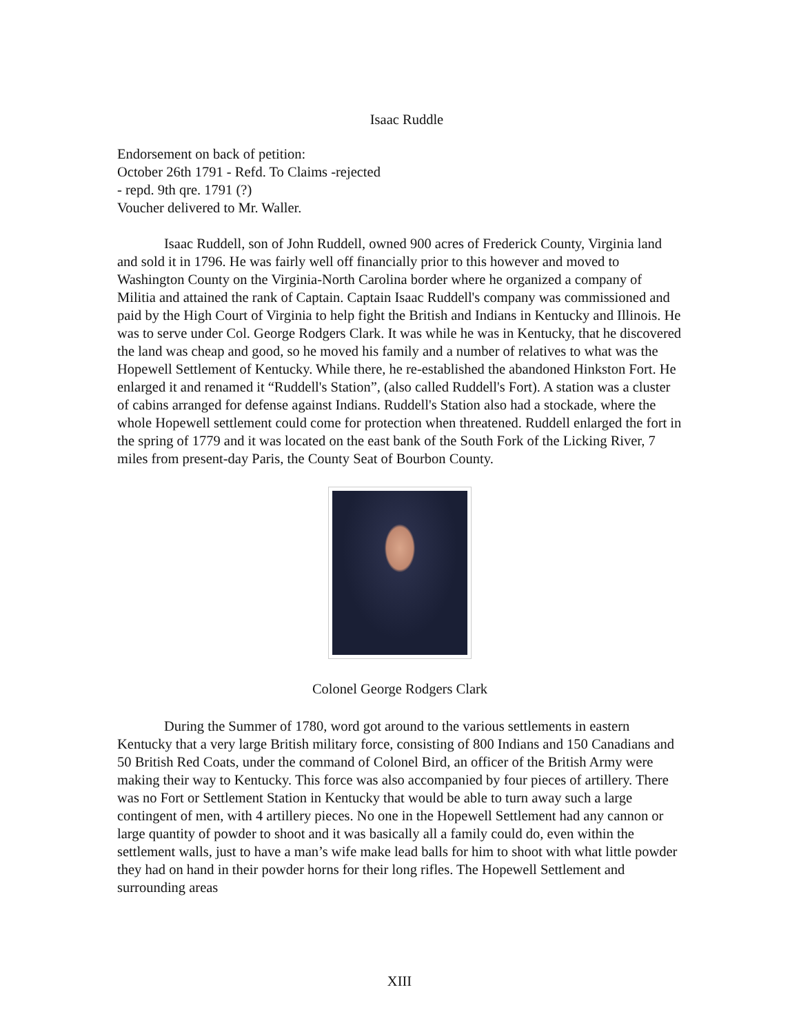Isaac Ruddle
Endorsement on back of petition:
October 26th 1791 - Refd. To Claims -rejected
- repd. 9th qre. 1791 (?)
Voucher delivered to Mr. Waller.
Isaac Ruddell, son of John Ruddell, owned 900 acres of Frederick County, Virginia land and sold it in 1796. He was fairly well off financially prior to this however and moved to Washington County on the Virginia-North Carolina border where he organized a company of Militia and attained the rank of Captain. Captain Isaac Ruddell's company was commissioned and paid by the High Court of Virginia to help fight the British and Indians in Kentucky and Illinois. He was to serve under Col. George Rodgers Clark. It was while he was in Kentucky, that he discovered the land was cheap and good, so he moved his family and a number of relatives to what was the Hopewell Settlement of Kentucky. While there, he re-established the abandoned Hinkston Fort. He enlarged it and renamed it “Ruddell's Station”, (also called Ruddell's Fort). A station was a cluster of cabins arranged for defense against Indians. Ruddell's Station also had a stockade, where the whole Hopewell settlement could come for protection when threatened. Ruddell enlarged the fort in the spring of 1779 and it was located on the east bank of the South Fork of the Licking River, 7 miles from present-day Paris, the County Seat of Bourbon County.
Colonel George Rodgers Clark
During the Summer of 1780, word got around to the various settlements in eastern Kentucky that a very large British military force, consisting of 800 Indians and 150 Canadians and 50 British Red Coats, under the command of Colonel Bird, an officer of the British Army were making their way to Kentucky. This force was also accompanied by four pieces of artillery. There was no Fort or Settlement Station in Kentucky that would be able to turn away such a large contingent of men, with 4 artillery pieces. No one in the Hopewell Settlement had any cannon or large quantity of powder to shoot and it was basically all a family could do, even within the settlement walls, just to have a man’s wife make lead balls for him to shoot with what little powder they had on hand in their powder horns for their long rifles. The Hopewell Settlement and surrounding areas
XIII